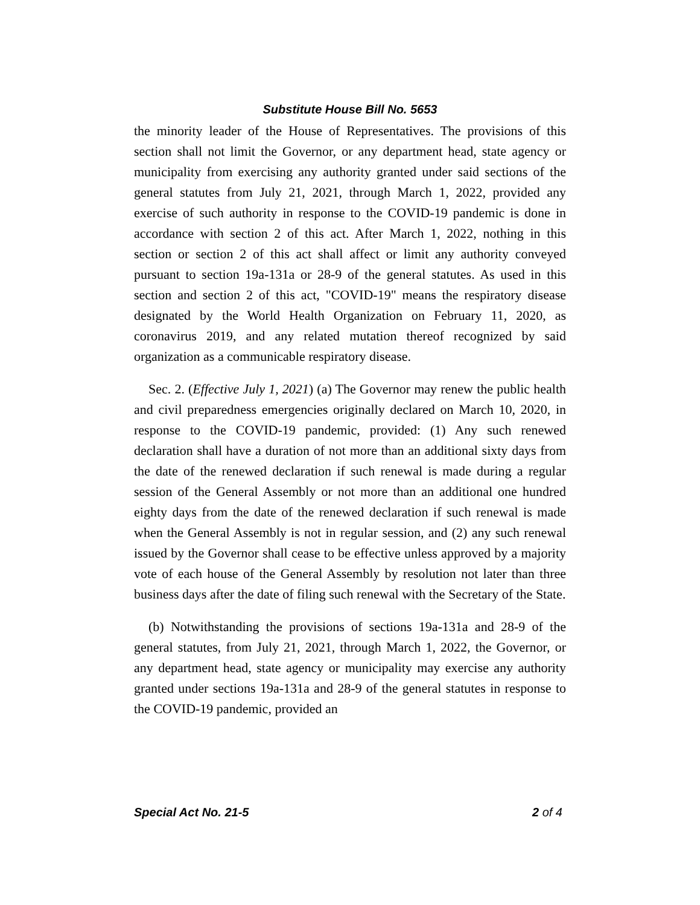Substitute House Bill No. 5653
the minority leader of the House of Representatives. The provisions of this section shall not limit the Governor, or any department head, state agency or municipality from exercising any authority granted under said sections of the general statutes from July 21, 2021, through March 1, 2022, provided any exercise of such authority in response to the COVID-19 pandemic is done in accordance with section 2 of this act. After March 1, 2022, nothing in this section or section 2 of this act shall affect or limit any authority conveyed pursuant to section 19a-131a or 28-9 of the general statutes. As used in this section and section 2 of this act, "COVID-19" means the respiratory disease designated by the World Health Organization on February 11, 2020, as coronavirus 2019, and any related mutation thereof recognized by said organization as a communicable respiratory disease.
Sec. 2. (Effective July 1, 2021) (a) The Governor may renew the public health and civil preparedness emergencies originally declared on March 10, 2020, in response to the COVID-19 pandemic, provided: (1) Any such renewed declaration shall have a duration of not more than an additional sixty days from the date of the renewed declaration if such renewal is made during a regular session of the General Assembly or not more than an additional one hundred eighty days from the date of the renewed declaration if such renewal is made when the General Assembly is not in regular session, and (2) any such renewal issued by the Governor shall cease to be effective unless approved by a majority vote of each house of the General Assembly by resolution not later than three business days after the date of filing such renewal with the Secretary of the State.
(b) Notwithstanding the provisions of sections 19a-131a and 28-9 of the general statutes, from July 21, 2021, through March 1, 2022, the Governor, or any department head, state agency or municipality may exercise any authority granted under sections 19a-131a and 28-9 of the general statutes in response to the COVID-19 pandemic, provided an
Special Act No. 21-5 2 of 4